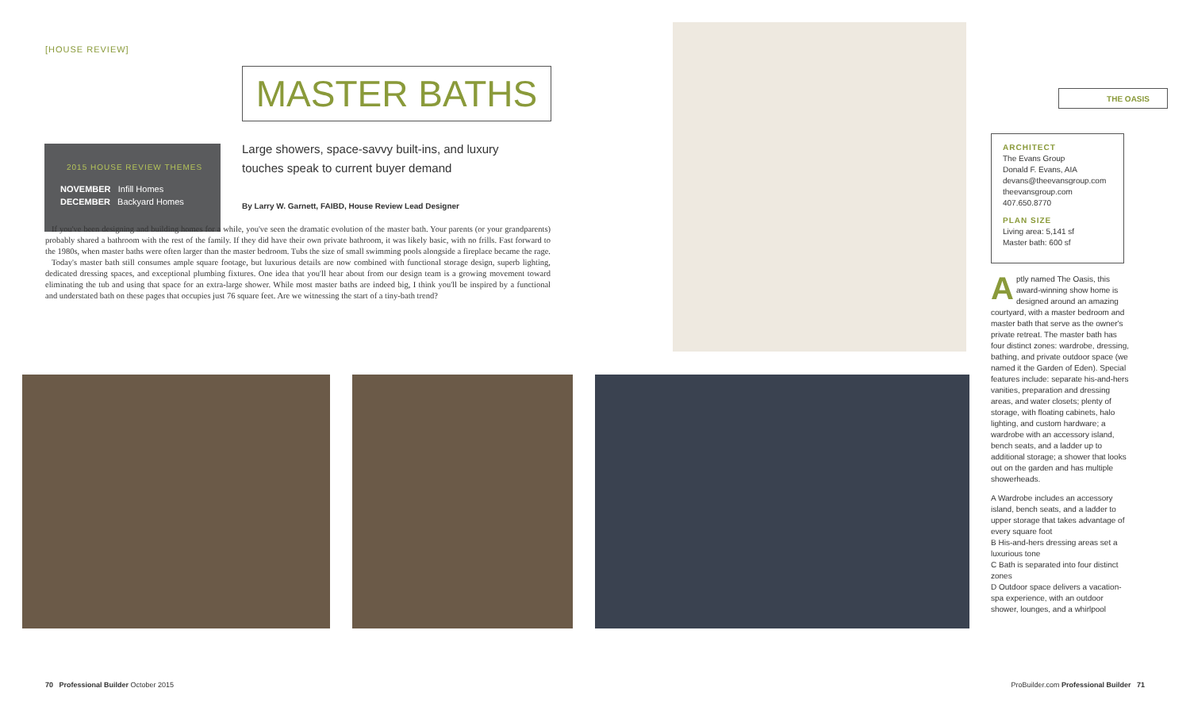[HOUSE REVIEW]
MASTER BATHS
2015 HOUSE REVIEW THEMES
NOVEMBER Infill Homes
DECEMBER Backyard Homes
Large showers, space-savvy built-ins, and luxury touches speak to current buyer demand
By Larry W. Garnett, FAIBD, House Review Lead Designer
If you've been designing and building homes for a while, you've seen the dramatic evolution of the master bath. Your parents (or your grandparents) probably shared a bathroom with the rest of the family. If they did have their own private bathroom, it was likely basic, with no frills. Fast forward to the 1980s, when master baths were often larger than the master bedroom. Tubs the size of small swimming pools alongside a fireplace became the rage.
Today's master bath still consumes ample square footage, but luxurious details are now combined with functional storage design, superb lighting, dedicated dressing spaces, and exceptional plumbing fixtures. One idea that you'll hear about from our design team is a growing movement toward eliminating the tub and using that space for an extra-large shower. While most master baths are indeed big, I think you'll be inspired by a functional and understated bath on these pages that occupies just 76 square feet. Are we witnessing the start of a tiny-bath trend?
THE OASIS
ARCHITECT
The Evans Group
Donald F. Evans, AIA
devans@theevansgroup.com
theevansgroup.com
407.650.8770
PLAN SIZE
Living area: 5,141 sf
Master bath: 600 sf
Aptly named The Oasis, this award-winning show home is designed around an amazing courtyard, with a master bedroom and master bath that serve as the owner's private retreat. The master bath has four distinct zones: wardrobe, dressing, bathing, and private outdoor space (we named it the Garden of Eden). Special features include: separate his-and-hers vanities, preparation and dressing areas, and water closets; plenty of storage, with floating cabinets, halo lighting, and custom hardware; a wardrobe with an accessory island, bench seats, and a ladder up to additional storage; a shower that looks out on the garden and has multiple showerheads.
A Wardrobe includes an accessory island, bench seats, and a ladder to upper storage that takes advantage of every square foot
B His-and-hers dressing areas set a luxurious tone
C Bath is separated into four distinct zones
D Outdoor space delivers a vacation-spa experience, with an outdoor shower, lounges, and a whirlpool
70 Professional Builder October 2015
ProBuilder.com Professional Builder 71